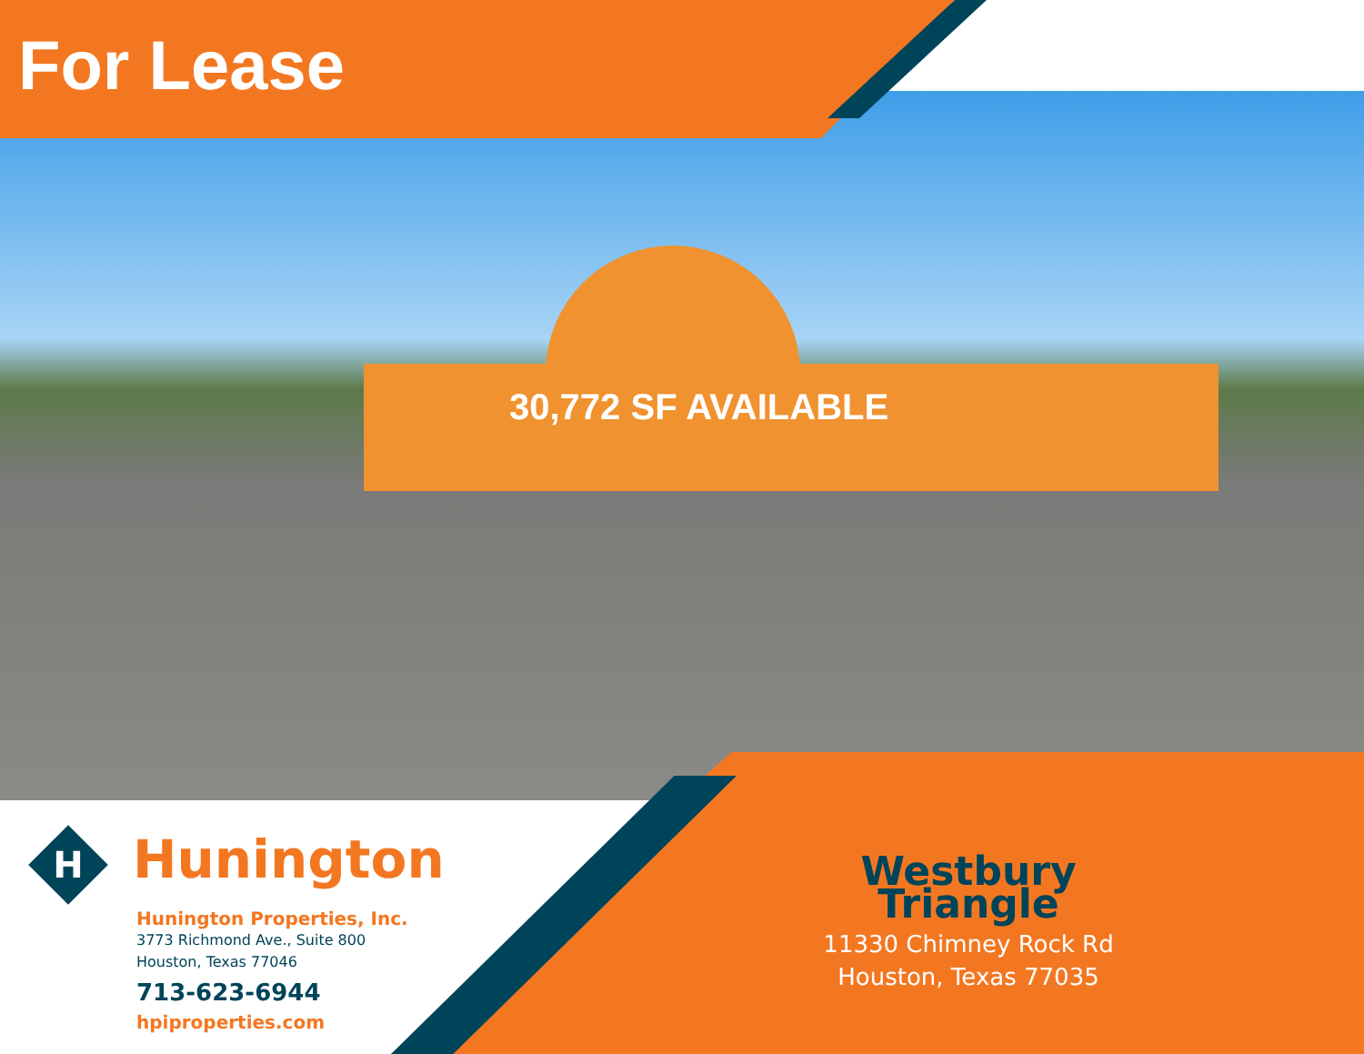For Lease
30,772 SF AVAILABLE
H
Hunington
Hunington Properties, Inc.
3773 Richmond Ave., Suite 800
Houston, Texas 77046
713-623-6944
hpiproperties.com
Westbury Triangle
11330 Chimney Rock Rd
Houston, Texas 77035